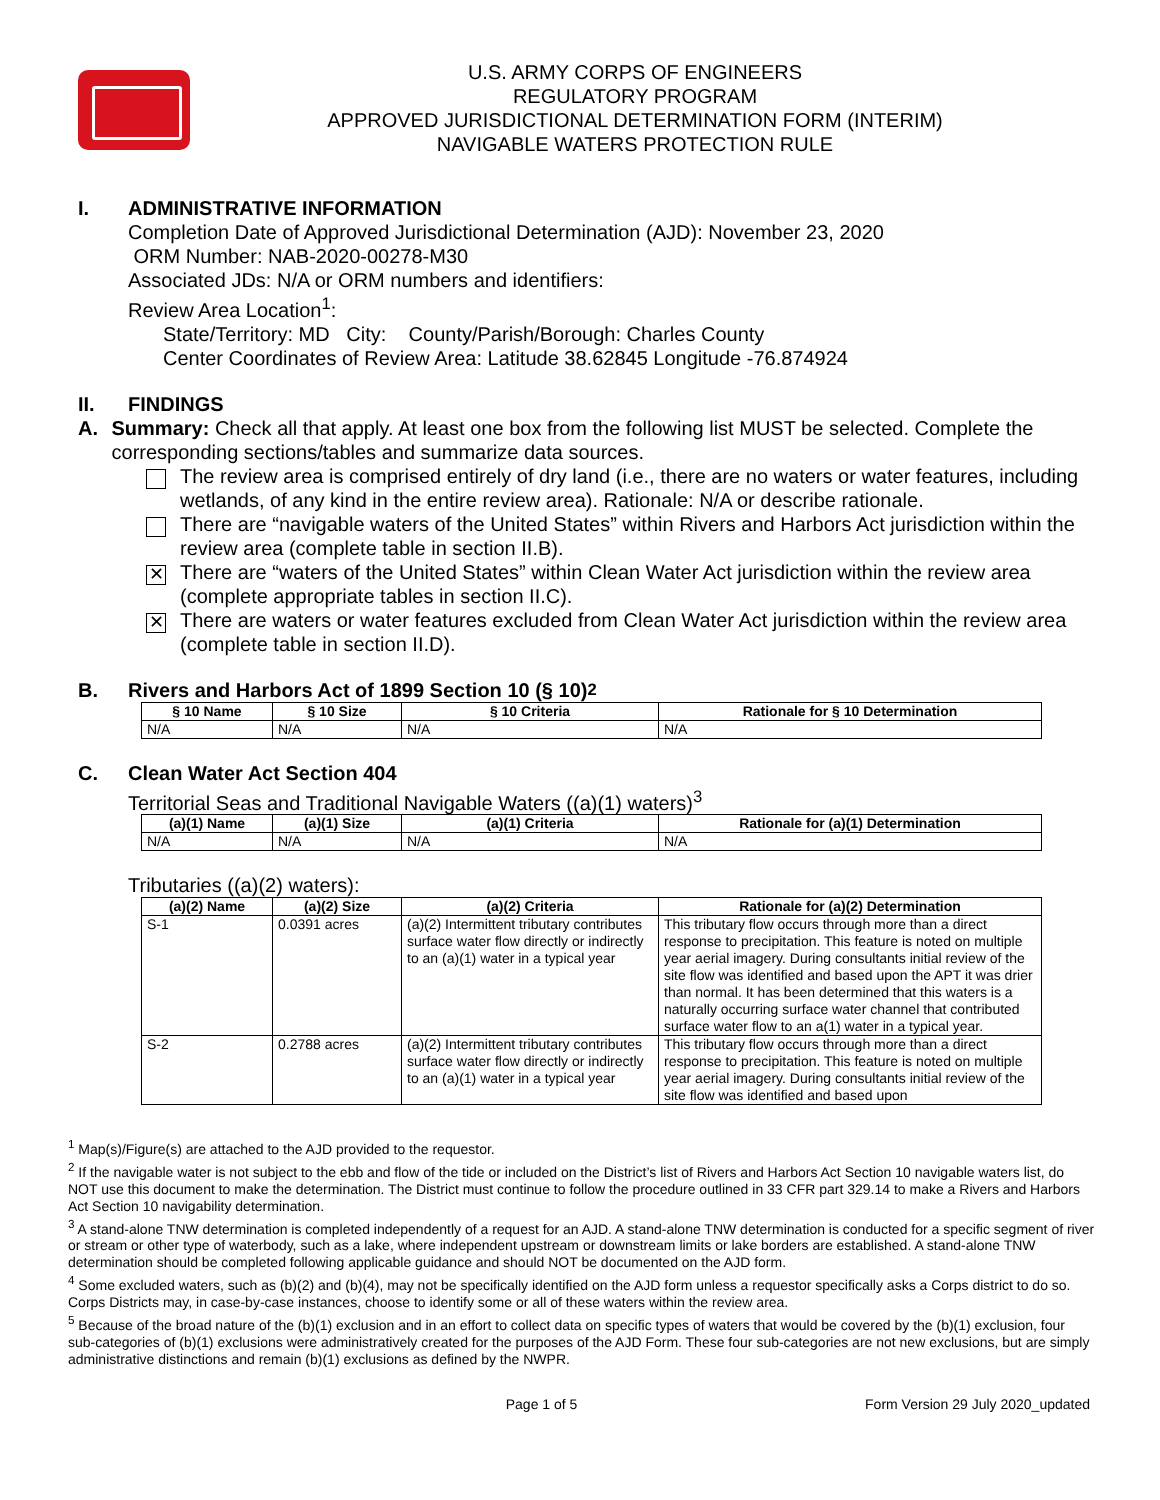U.S. ARMY CORPS OF ENGINEERS
REGULATORY PROGRAM
APPROVED JURISDICTIONAL DETERMINATION FORM (INTERIM)
NAVIGABLE WATERS PROTECTION RULE
I. ADMINISTRATIVE INFORMATION
Completion Date of Approved Jurisdictional Determination (AJD): November 23, 2020
ORM Number: NAB-2020-00278-M30
Associated JDs: N/A or ORM numbers and identifiers:
Review Area Location<sup>1</sup>:
State/Territory: MD City: County/Parish/Borough: Charles County
Center Coordinates of Review Area: Latitude 38.62845 Longitude -76.874924
II. FINDINGS
A. Summary: Check all that apply. At least one box from the following list MUST be selected. Complete the corresponding sections/tables and summarize data sources.
The review area is comprised entirely of dry land (i.e., there are no waters or water features, including wetlands, of any kind in the entire review area). Rationale: N/A or describe rationale.
There are “navigable waters of the United States” within Rivers and Harbors Act jurisdiction within the review area (complete table in section II.B).
✕
There are “waters of the United States” within Clean Water Act jurisdiction within the review area (complete appropriate tables in section II.C).
✕
There are waters or water features excluded from Clean Water Act jurisdiction within the review area (complete table in section II.D).
B. Rivers and Harbors Act of 1899 Section 10 (§ 10)<sup>2</sup>
| § 10 Name | § 10 Size | § 10 Criteria | Rationale for § 10 Determination |
| --- | --- | --- | --- |
| N/A | N/A | N/A | N/A |
C. Clean Water Act Section 404
Territorial Seas and Traditional Navigable Waters ((a)(1) waters)<sup>3</sup>
| (a)(1) Name | (a)(1) Size | (a)(1) Criteria | Rationale for (a)(1) Determination |
| --- | --- | --- | --- |
| N/A | N/A | N/A | N/A |
Tributaries ((a)(2) waters):
| (a)(2) Name | (a)(2) Size | (a)(2) Criteria | Rationale for (a)(2) Determination |
| --- | --- | --- | --- |
| S-1 | 0.0391 acres | (a)(2) Intermittent tributary contributes surface water flow directly or indirectly to an (a)(1) water in a typical year | This tributary flow occurs through more than a direct response to precipitation. This feature is noted on multiple year aerial imagery. During consultants initial review of the site flow was identified and based upon the APT it was drier than normal. It has been determined that this waters is a naturally occurring surface water channel that contributed surface water flow to an a(1) water in a typical year. |
| S-2 | 0.2788 acres | (a)(2) Intermittent tributary contributes surface water flow directly or indirectly to an (a)(1) water in a typical year | This tributary flow occurs through more than a direct response to precipitation. This feature is noted on multiple year aerial imagery. During consultants initial review of the site flow was identified and based upon |
<sup>1</sup> Map(s)/Figure(s) are attached to the AJD provided to the requestor.
<sup>2</sup> If the navigable water is not subject to the ebb and flow of the tide or included on the District’s list of Rivers and Harbors Act Section 10 navigable waters list, do NOT use this document to make the determination. The District must continue to follow the procedure outlined in 33 CFR part 329.14 to make a Rivers and Harbors Act Section 10 navigability determination.
<sup>3</sup> A stand-alone TNW determination is completed independently of a request for an AJD. A stand-alone TNW determination is conducted for a specific segment of river or stream or other type of waterbody, such as a lake, where independent upstream or downstream limits or lake borders are established. A stand-alone TNW determination should be completed following applicable guidance and should NOT be documented on the AJD form.
<sup>4</sup> Some excluded waters, such as (b)(2) and (b)(4), may not be specifically identified on the AJD form unless a requestor specifically asks a Corps district to do so. Corps Districts may, in case-by-case instances, choose to identify some or all of these waters within the review area.
<sup>5</sup> Because of the broad nature of the (b)(1) exclusion and in an effort to collect data on specific types of waters that would be covered by the (b)(1) exclusion, four sub-categories of (b)(1) exclusions were administratively created for the purposes of the AJD Form. These four sub-categories are not new exclusions, but are simply administrative distinctions and remain (b)(1) exclusions as defined by the NWPR.
Page 1 of 5 Form Version 29 July 2020_updated